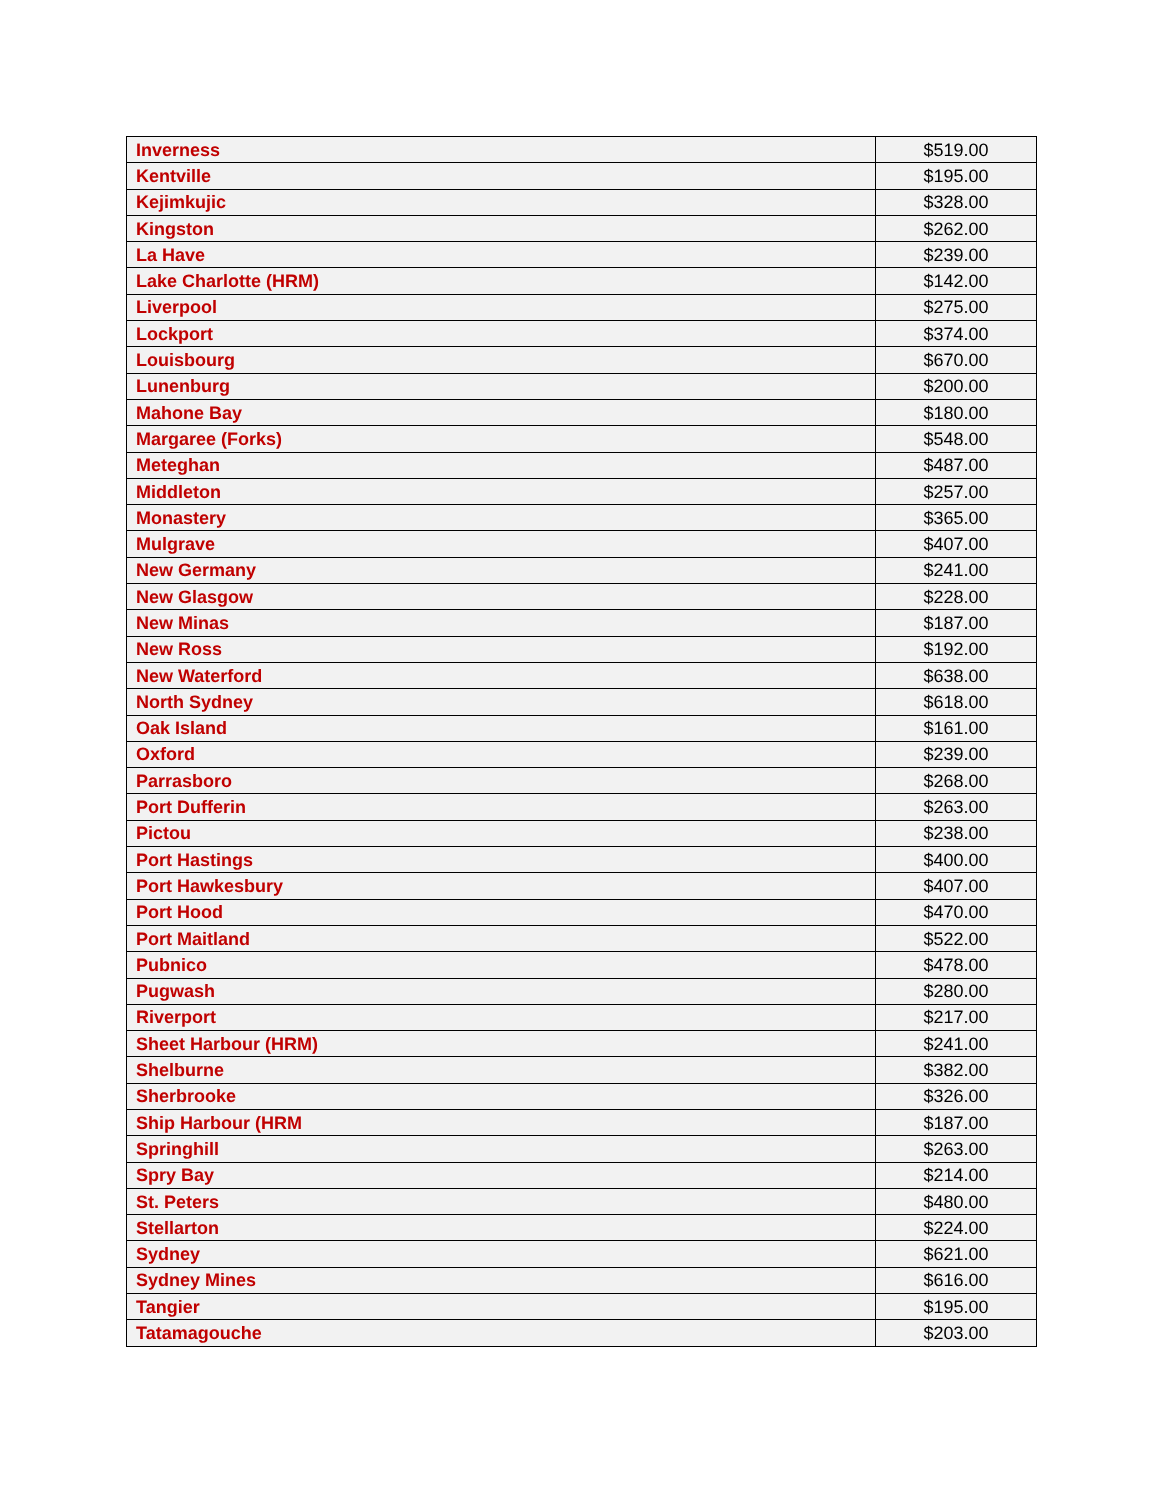| Inverness | $519.00 |
| Kentville | $195.00 |
| Kejimkujic | $328.00 |
| Kingston | $262.00 |
| La Have | $239.00 |
| Lake Charlotte (HRM) | $142.00 |
| Liverpool | $275.00 |
| Lockport | $374.00 |
| Louisbourg | $670.00 |
| Lunenburg | $200.00 |
| Mahone Bay | $180.00 |
| Margaree (Forks) | $548.00 |
| Meteghan | $487.00 |
| Middleton | $257.00 |
| Monastery | $365.00 |
| Mulgrave | $407.00 |
| New Germany | $241.00 |
| New Glasgow | $228.00 |
| New Minas | $187.00 |
| New Ross | $192.00 |
| New Waterford | $638.00 |
| North Sydney | $618.00 |
| Oak Island | $161.00 |
| Oxford | $239.00 |
| Parrasboro | $268.00 |
| Port Dufferin | $263.00 |
| Pictou | $238.00 |
| Port Hastings | $400.00 |
| Port Hawkesbury | $407.00 |
| Port Hood | $470.00 |
| Port Maitland | $522.00 |
| Pubnico | $478.00 |
| Pugwash | $280.00 |
| Riverport | $217.00 |
| Sheet Harbour (HRM) | $241.00 |
| Shelburne | $382.00 |
| Sherbrooke | $326.00 |
| Ship Harbour (HRM | $187.00 |
| Springhill | $263.00 |
| Spry Bay | $214.00 |
| St. Peters | $480.00 |
| Stellarton | $224.00 |
| Sydney | $621.00 |
| Sydney Mines | $616.00 |
| Tangier | $195.00 |
| Tatamagouche | $203.00 |